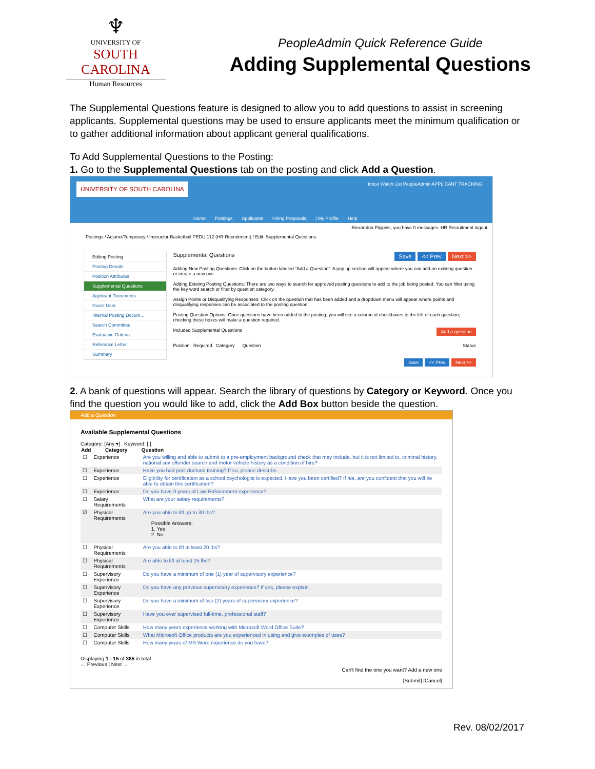♆
UNIVERSITY OF
SOUTH CAROLINA
Human Resources
PeopleAdmin Quick Reference Guide
Adding Supplemental Questions
The Supplemental Questions feature is designed to allow you to add questions to assist in screening applicants. Supplemental questions may be used to ensure applicants meet the minimum qualification or to gather additional information about applicant general qualifications.
To Add Supplemental Questions to the Posting:
1. Go to the Supplemental Questions tab on the posting and click Add a Question.
UNIVERSITY OF SOUTH CAROLINA Inbox Watch List PeopleAdmin APPLICANT TRACKING
Home Postings Applicants Hiring Proposals | My Profile Help
Alexandria Flippins, you have 0 messages. HR Recruitment logout
Postings / Adjunct/Temporary / Instructor-Basketball PEDU 112 (HR Recruitment) / Edit: Supplemental Questions
Editing Posting
Posting Details
Position Attributes
Supplemental Questions
Applicant Documents
Guest User
Internal Posting Docum...
Search Committee
Evaluative Criteria
Reference Letter
Summary
Supplemental Questions Save << Prev Next >>
Adding New Posting Questions: Click on the button labeled "Add a Question". A pop up section will appear where you can add an existing question or create a new one.
Adding Existing Posting Questions: There are two ways to search for approved posting questions to add to the job being posted. You can filter using the key word search or filter by question category.
Assign Points or Disqualifying Responses: Click on the question that has been added and a dropdown menu will appear where points and disqualifying responses can be associated to the posting question.
Posting Question Options: Once questions have been added to the posting, you will see a column of checkboxes to the left of each question; checking these boxes will make a question required.
Included Supplemental Questions Add a question
Position Required Category Question Status
Save << Prev Next >>
2. A bank of questions will appear. Search the library of questions by Category or Keyword. Once you find the question you would like to add, click the Add Box button beside the question.
Add a Question
Available Supplemental Questions
Category: [Any ▾] Keyword: [ ]
| Add | Category | Question |
| --- | --- | --- |
| ☐ | Experience | Are you willing and able to submit to a pre-employment background check that may include, but it is not limited to, criminal history, national sex offender search and motor vehicle history as a condition of hire? |
| ☐ | Experience | Have you had post doctoral training? If so, please describe. |
| ☐ | Experience | Eligibility for certification as a school psychologist is expected. Have you been certified? If not, are you confident that you will be able to obtain this certification? |
| ☐ | Experience | Do you have 3 years of Law Enforcement experience? |
| ☐ | Salary Requirements | What are your salary requirements? |
| ☑ | Physical Requirements | Are you able to lift up to 30 lbs? Possible Answers: 1. Yes 2. No |
| ☐ | Physical Requirements | Are you able to lift at least 20 lbs? |
| ☐ | Physical Requirements | Are able to lift at least 25 lbs? |
| ☐ | Supervisory Experience | Do you have a minimum of one (1) year of supervisory experience? |
| ☐ | Supervisory Experience | Do you have any previous supervisory experience? If yes, please explain. |
| ☐ | Supervisory Experience | Do you have a minimum of two (2) years of supervisory experience? |
| ☐ | Supervisory Experience | Have you ever supervised full-time, professional staff? |
| ☐ | Computer Skills | How many years experience working with Microsoft Word Office Suite? |
| ☐ | Computer Skills | What Microsoft Office products are you experienced in using and give examples of uses? |
| ☐ | Computer Skills | How many years of MS Word experience do you have? |
Displaying 1 - 15 of 385 in total
← Previous | Next →
Can't find the one you want? Add a new one
[Submit] [Cancel]
Rev. 08/02/2017